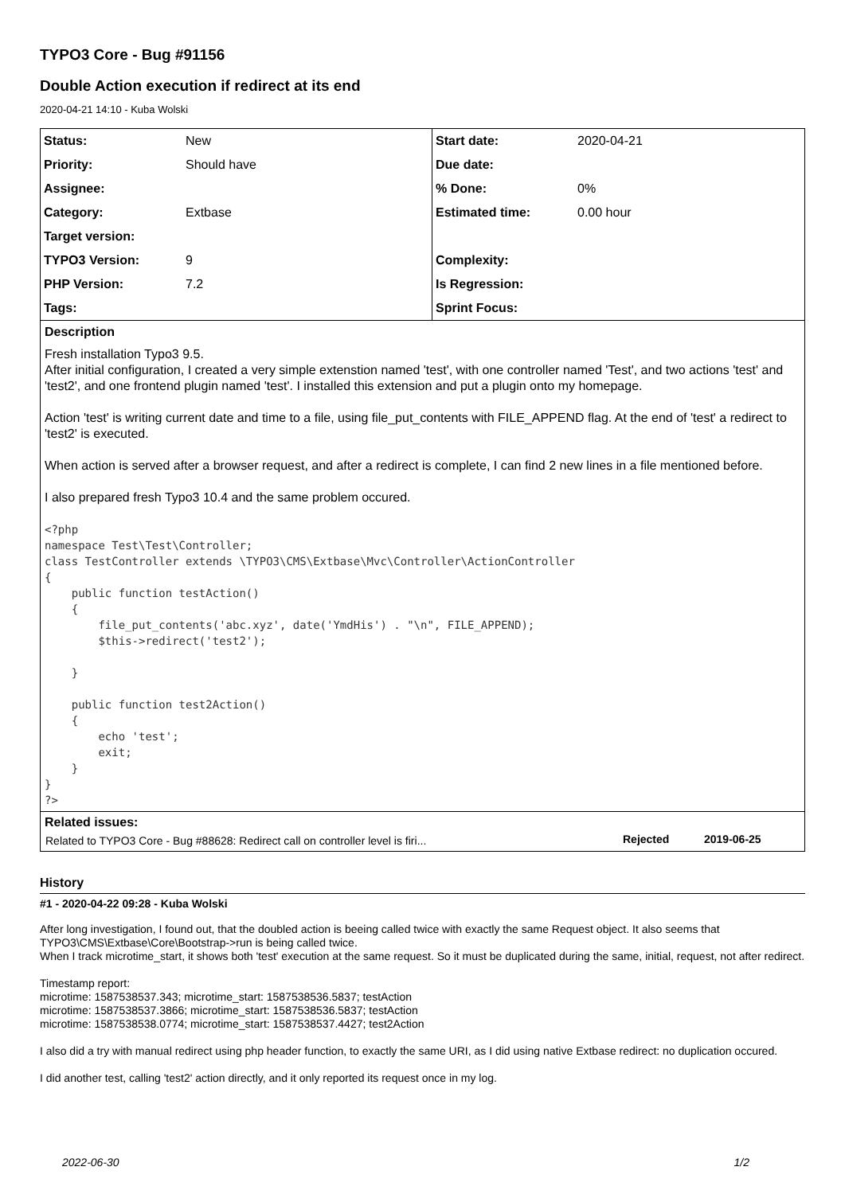TYPO3 Core - Bug #91156
Double Action execution if redirect at its end
2020-04-21 14:10 - Kuba Wolski
| Status: | New | Start date: | 2020-04-21 |
| Priority: | Should have | Due date: | |
| Assignee: | | % Done: | 0% |
| Category: | Extbase | Estimated time: | 0.00 hour |
| Target version: | | | |
| TYPO3 Version: | 9 | Complexity: | |
| PHP Version: | 7.2 | Is Regression: | |
| Tags: | | Sprint Focus: | |
Description
Fresh installation Typo3 9.5.
After initial configuration, I created a very simple extenstion named 'test', with one controller named 'Test', and two actions 'test' and 'test2', and one frontend plugin named 'test'. I installed this extension and put a plugin onto my homepage.
Action 'test' is writing current date and time to a file, using file_put_contents with FILE_APPEND flag. At the end of 'test' a redirect to 'test2' is executed.
When action is served after a browser request, and after a redirect is complete, I can find 2 new lines in a file mentioned before.
I also prepared fresh Typo3 10.4 and the same problem occured.
<?php
namespace Test\Test\Controller;
class TestController extends \TYPO3\CMS\Extbase\Mvc\Controller\ActionController
{
    public function testAction()
    {
        file_put_contents('abc.xyz', date('YmdHis') . "\n", FILE_APPEND);
        $this->redirect('test2');

    }

    public function test2Action()
    {
        echo 'test';
        exit;
    }
}
?>
Related issues:
| Related to TYPO3 Core - Bug #88628: Redirect call on controller level is firi... | Rejected | 2019-06-25 |
History
#1 - 2020-04-22 09:28 - Kuba Wolski
After long investigation, I found out, that the doubled action is beeing called twice with exactly the same Request object. It also seems that TYPO3\CMS\Extbase\Core\Bootstrap->run is being called twice.
When I track microtime_start, it shows both 'test' execution at the same request. So it must be duplicated during the same, initial, request, not after redirect.
Timestamp report:
microtime: 1587538537.343; microtime_start: 1587538536.5837; testAction
microtime: 1587538537.3866; microtime_start: 1587538536.5837; testAction
microtime: 1587538538.0774; microtime_start: 1587538537.4427; test2Action
I also did a try with manual redirect using php header function, to exactly the same URI, as I did using native Extbase redirect: no duplication occured.
I did another test, calling 'test2' action directly, and it only reported its request once in my log.
2022-06-30 1/2